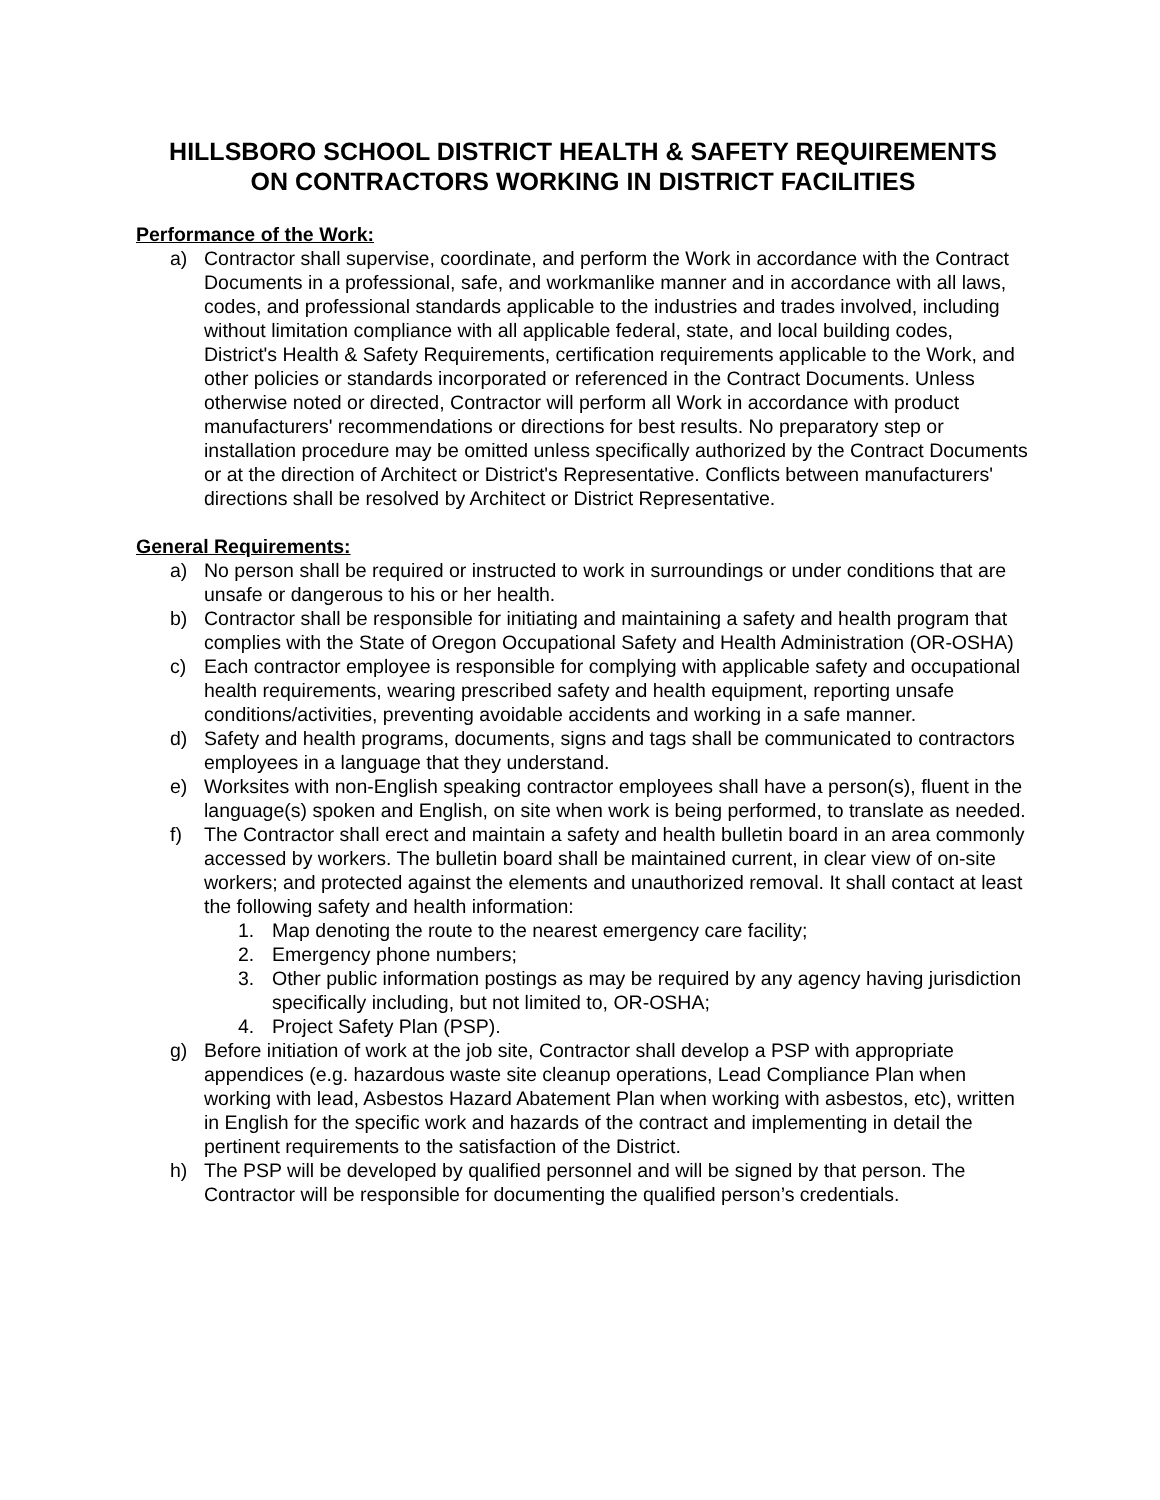HILLSBORO SCHOOL DISTRICT HEALTH & SAFETY REQUIREMENTS
ON CONTRACTORS WORKING IN DISTRICT FACILITIES
Performance of the Work:
a) Contractor shall supervise, coordinate, and perform the Work in accordance with the Contract Documents in a professional, safe, and workmanlike manner and in accordance with all laws, codes, and professional standards applicable to the industries and trades involved, including without limitation compliance with all applicable federal, state, and local building codes, District's Health & Safety Requirements, certification requirements applicable to the Work, and other policies or standards incorporated or referenced in the Contract Documents. Unless otherwise noted or directed, Contractor will perform all Work in accordance with product manufacturers' recommendations or directions for best results. No preparatory step or installation procedure may be omitted unless specifically authorized by the Contract Documents or at the direction of Architect or District's Representative. Conflicts between manufacturers' directions shall be resolved by Architect or District Representative.
General Requirements:
a) No person shall be required or instructed to work in surroundings or under conditions that are unsafe or dangerous to his or her health.
b) Contractor shall be responsible for initiating and maintaining a safety and health program that complies with the State of Oregon Occupational Safety and Health Administration (OR-OSHA)
c) Each contractor employee is responsible for complying with applicable safety and occupational health requirements, wearing prescribed safety and health equipment, reporting unsafe conditions/activities, preventing avoidable accidents and working in a safe manner.
d) Safety and health programs, documents, signs and tags shall be communicated to contractors employees in a language that they understand.
e) Worksites with non-English speaking contractor employees shall have a person(s), fluent in the language(s) spoken and English, on site when work is being performed, to translate as needed.
f) The Contractor shall erect and maintain a safety and health bulletin board in an area commonly accessed by workers. The bulletin board shall be maintained current, in clear view of on-site workers; and protected against the elements and unauthorized removal. It shall contact at least the following safety and health information:
1. Map denoting the route to the nearest emergency care facility;
2. Emergency phone numbers;
3. Other public information postings as may be required by any agency having jurisdiction specifically including, but not limited to, OR-OSHA;
4. Project Safety Plan (PSP).
g) Before initiation of work at the job site, Contractor shall develop a PSP with appropriate appendices (e.g. hazardous waste site cleanup operations, Lead Compliance Plan when working with lead, Asbestos Hazard Abatement Plan when working with asbestos, etc), written in English for the specific work and hazards of the contract and implementing in detail the pertinent requirements to the satisfaction of the District.
h) The PSP will be developed by qualified personnel and will be signed by that person. The Contractor will be responsible for documenting the qualified person’s credentials.